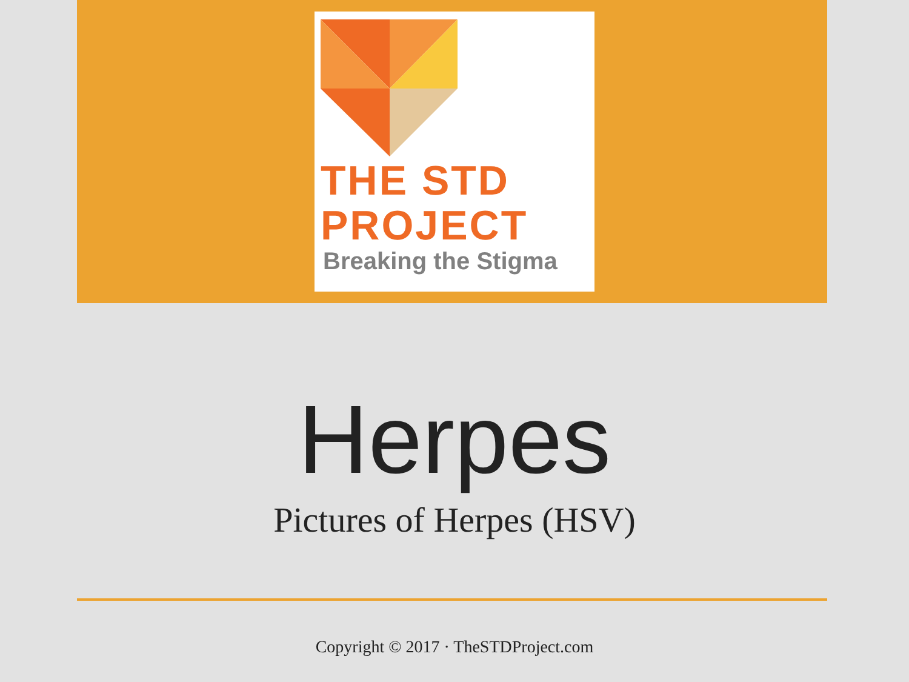THE STD
PROJECT
Breaking the Stigma
Herpes
Pictures of Herpes (HSV)
Copyright © 2017 · TheSTDProject.com